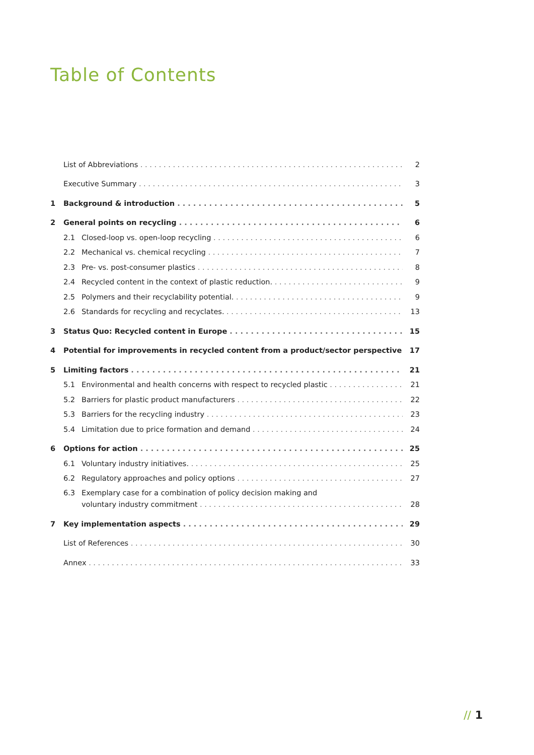Table of Contents
List of Abbreviations 2
Executive Summary 3
1 Background & introduction 5
2 General points on recycling 6
2.1 Closed-loop vs. open-loop recycling 6
2.2 Mechanical vs. chemical recycling 7
2.3 Pre- vs. post-consumer plastics 8
2.4 Recycled content in the context of plastic reduction. 9
2.5 Polymers and their recyclability potential. 9
2.6 Standards for recycling and recyclates. 13
3 Status Quo: Recycled content in Europe 15
4 Potential for improvements in recycled content from a product/sector perspective 17
5 Limiting factors 21
5.1 Environmental and health concerns with respect to recycled plastic 21
5.2 Barriers for plastic product manufacturers 22
5.3 Barriers for the recycling industry 23
5.4 Limitation due to price formation and demand 24
6 Options for action 25
6.1 Voluntary industry initiatives. 25
6.2 Regulatory approaches and policy options 27
6.3 Exemplary case for a combination of policy decision making and
voluntary industry commitment 28
7 Key implementation aspects 29
List of References 30
Annex 33
// 1